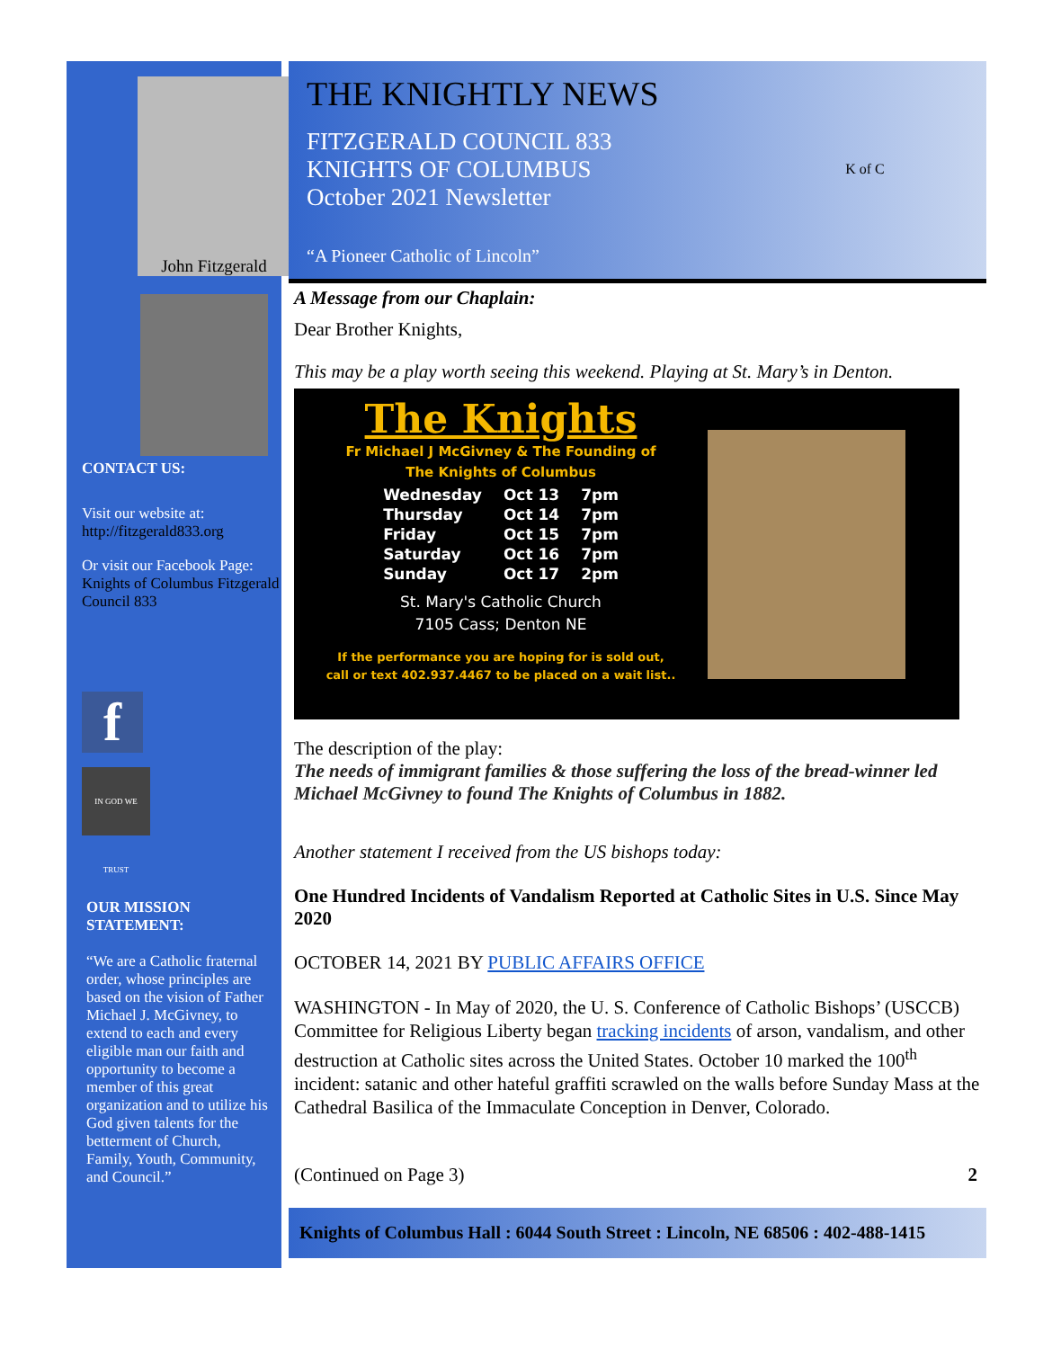John Fitzgerald
CONTACT US:
Visit our website at:
http://fitzgerald833.org
Or visit our Facebook Page: Knights of Columbus Fitzgerald Council 833
f
IN GOD WE TRUST
OUR MISSION STATEMENT:
“We are a Catholic fraternal order, whose principles are based on the vision of Father Michael J. McGivney, to extend to each and every eligible man our faith and opportunity to become a member of this great organization and to utilize his God given talents for the betterment of Church, Family, Youth, Community, and Council.”
THE KNIGHTLY NEWS
FITZGERALD COUNCIL 833
KNIGHTS OF COLUMBUS
October 2021 Newsletter
“A Pioneer Catholic of Lincoln”
K of C
A Message from our Chaplain:
Dear Brother Knights,
This may be a play worth seeing this weekend. Playing at St. Mary’s in Denton.
The Knights
Fr Michael J McGivney & The Founding of
The Knights of Columbus
| Wednesday | Oct 13 | 7pm |
| Thursday | Oct 14 | 7pm |
| Friday | Oct 15 | 7pm |
| Saturday | Oct 16 | 7pm |
| Sunday | Oct 17 | 2pm |
St. Mary's Catholic Church
7105 Cass; Denton NE
If the performance you are hoping for is sold out,
call or text 402.937.4467 to be placed on a wait list..
The description of the play:
The needs of immigrant families & those suffering the loss of the bread-winner led Michael McGivney to found The Knights of Columbus in 1882.
Another statement I received from the US bishops today:
One Hundred Incidents of Vandalism Reported at Catholic Sites in U.S. Since May 2020
OCTOBER 14, 2021 BY PUBLIC AFFAIRS OFFICE
WASHINGTON - In May of 2020, the U. S. Conference of Catholic Bishops’ (USCCB) Committee for Religious Liberty began tracking incidents of arson, vandalism, and other destruction at Catholic sites across the United States. October 10 marked the 100<sup>th</sup> incident: satanic and other hateful graffiti scrawled on the walls before Sunday Mass at the Cathedral Basilica of the Immaculate Conception in Denver, Colorado.
(Continued on Page 3) 2
Knights of Columbus Hall : 6044 South Street : Lincoln, NE 68506 : 402-488-1415